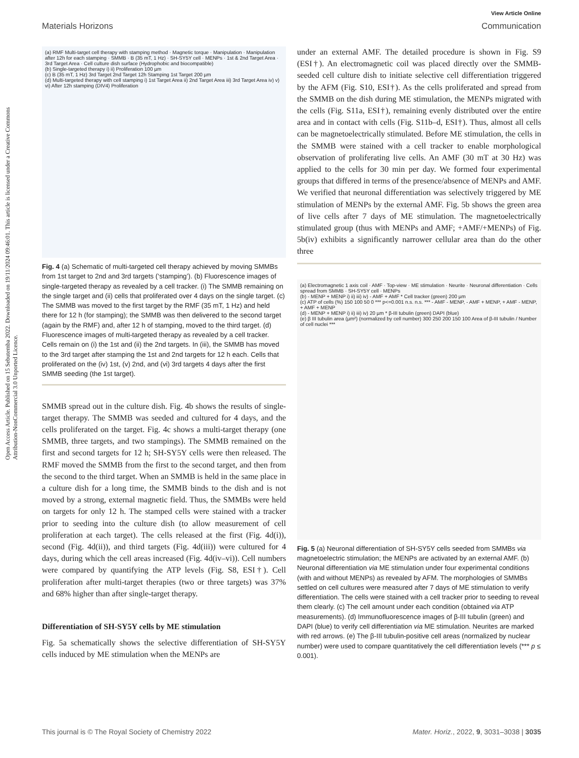Open Access Article. Published on 15 Sebutemba 2022. Downloaded on 19/11/2024 09:46:01. This article is licensed under a Creative Commons Attribution-NonCommercial 3.0 Unported Licence.
View Article Online
Materials Horizons Communication
(a) RMF Multi-target cell therapy with stamping method · Magnetic torque · Manipulation · Manipulation after 12h for each stamping · SMMB · B (35 mT, 1 Hz) · SH-SY5Y cell · MENPs · 1st & 2nd Target Area · 3rd Target Area · Cell culture dish surface (Hydrophobic and biocompatible)
(b) Single-targeted therapy i) ii) Proliferation 100 µm
(c) B (35 mT, 1 Hz) 3rd Target 2nd Target 12h Stamping 1st Target 200 µm
(d) Multi-targeted therapy with cell stamping i) 1st Target Area ii) 2nd Target Area iii) 3rd Target Area iv) v) vi) After 12h stamping (DIV4) Proliferation
Fig. 4 (a) Schematic of multi-targeted cell therapy achieved by moving SMMBs from 1st target to 2nd and 3rd targets (‘stamping’). (b) Fluorescence images of single-targeted therapy as revealed by a cell tracker. (i) The SMMB remaining on the single target and (ii) cells that proliferated over 4 days on the single target. (c) The SMMB was moved to the first target by the RMF (35 mT, 1 Hz) and held there for 12 h (for stamping); the SMMB was then delivered to the second target (again by the RMF) and, after 12 h of stamping, moved to the third target. (d) Fluorescence images of multi-targeted therapy as revealed by a cell tracker. Cells remain on (i) the 1st and (ii) the 2nd targets. In (iii), the SMMB has moved to the 3rd target after stamping the 1st and 2nd targets for 12 h each. Cells that proliferated on the (iv) 1st, (v) 2nd, and (vi) 3rd targets 4 days after the first SMMB seeding (the 1st target).
SMMB spread out in the culture dish. Fig. 4b shows the results of single-target therapy. The SMMB was seeded and cultured for 4 days, and the cells proliferated on the target. Fig. 4c shows a multi-target therapy (one SMMB, three targets, and two stampings). The SMMB remained on the first and second targets for 12 h; SH-SY5Y cells were then released. The RMF moved the SMMB from the first to the second target, and then from the second to the third target. When an SMMB is held in the same place in a culture dish for a long time, the SMMB binds to the dish and is not moved by a strong, external magnetic field. Thus, the SMMBs were held on targets for only 12 h. The stamped cells were stained with a tracker prior to seeding into the culture dish (to allow measurement of cell proliferation at each target). The cells released at the first (Fig. 4d(i)), second (Fig. 4d(ii)), and third targets (Fig. 4d(iii)) were cultured for 4 days, during which the cell areas increased (Fig. 4d(iv–vi)). Cell numbers were compared by quantifying the ATP levels (Fig. S8, ESI†). Cell proliferation after multi-target therapies (two or three targets) was 37% and 68% higher than after single-target therapy.
Differentiation of SH-SY5Y cells by ME stimulation
Fig. 5a schematically shows the selective differentiation of SH-SY5Y cells induced by ME stimulation when the MENPs are
under an external AMF. The detailed procedure is shown in Fig. S9 (ESI†). An electromagnetic coil was placed directly over the SMMB-seeded cell culture dish to initiate selective cell differentiation triggered by the AFM (Fig. S10, ESI†). As the cells proliferated and spread from the SMMB on the dish during ME stimulation, the MENPs migrated with the cells (Fig. S11a, ESI†), remaining evenly distributed over the entire area and in contact with cells (Fig. S11b–d, ESI†). Thus, almost all cells can be magnetoelectrically stimulated. Before ME stimulation, the cells in the SMMB were stained with a cell tracker to enable morphological observation of proliferating live cells. An AMF (30 mT at 30 Hz) was applied to the cells for 30 min per day. We formed four experimental groups that differed in terms of the presence/absence of MENPs and AMF. We verified that neuronal differentiation was selectively triggered by ME stimulation of MENPs by the external AMF. Fig. 5b shows the green area of live cells after 7 days of ME stimulation. The magnetoelectrically stimulated group (thus with MENPs and AMF; +AMF/+MENPs) of Fig. 5b(iv) exhibits a significantly narrower cellular area than do the other three
(a) Electromagnetic 1 axis coil · AMF · Top-view · ME stimulation · Neurite · Neuronal differentiation · Cells spread from SMMB · SH-SY5Y cell · MENPs
(b) - MENP + MENP i) ii) iii) iv) - AMF + AMF * Cell tracker (green) 200 µm
(c) ATP of cells (%) 150 100 50 0 *** p<=0.001 n.s. n.s. *** - AMF - MENP, - AMF + MENP, + AMF - MENP, + AMF + MENP
(d) - MENP + MENP i) ii) iii) iv) 20 µm * β-III tubulin (green) DAPI (blue)
(e) β III tubulin area (µm²) (normalized by cell number) 300 250 200 150 100 Area of β-III tubulin / Number of cell nuclei ***
Fig. 5 (a) Neuronal differentiation of SH-SY5Y cells seeded from SMMBs via magnetoelectric stimulation; the MENPs are activated by an external AMF. (b) Neuronal differentiation via ME stimulation under four experimental conditions (with and without MENPs) as revealed by AFM. The morphologies of SMMBs settled on cell cultures were measured after 7 days of ME stimulation to verify differentiation. The cells were stained with a cell tracker prior to seeding to reveal them clearly. (c) The cell amount under each condition (obtained via ATP measurements). (d) Immunofluorescence images of β-III tubulin (green) and DAPI (blue) to verify cell differentiation via ME stimulation. Neurites are marked with red arrows. (e) The β-III tubulin-positive cell areas (normalized by nuclear number) were used to compare quantitatively the cell differentiation levels (*** p ≤ 0.001).
This journal is © The Royal Society of Chemistry 2022 Mater. Horiz., 2022, 9, 3031–3038 | 3035